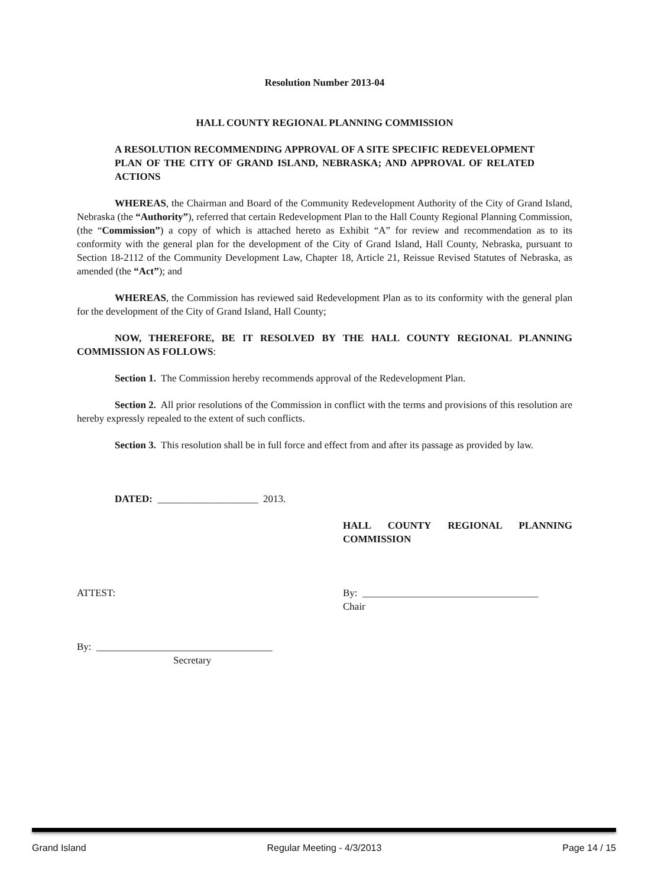Resolution Number 2013-04
HALL COUNTY REGIONAL PLANNING COMMISSION
A RESOLUTION RECOMMENDING APPROVAL OF A SITE SPECIFIC REDEVELOPMENT PLAN OF THE CITY OF GRAND ISLAND, NEBRASKA; AND APPROVAL OF RELATED ACTIONS
WHEREAS, the Chairman and Board of the Community Redevelopment Authority of the City of Grand Island, Nebraska (the “Authority”), referred that certain Redevelopment Plan to the Hall County Regional Planning Commission, (the “Commission”) a copy of which is attached hereto as Exhibit “A” for review and recommendation as to its conformity with the general plan for the development of the City of Grand Island, Hall County, Nebraska, pursuant to Section 18-2112 of the Community Development Law, Chapter 18, Article 21, Reissue Revised Statutes of Nebraska, as amended (the “Act”); and
WHEREAS, the Commission has reviewed said Redevelopment Plan as to its conformity with the general plan for the development of the City of Grand Island, Hall County;
NOW, THEREFORE, BE IT RESOLVED BY THE HALL COUNTY REGIONAL PLANNING COMMISSION AS FOLLOWS:
Section 1. The Commission hereby recommends approval of the Redevelopment Plan.
Section 2. All prior resolutions of the Commission in conflict with the terms and provisions of this resolution are hereby expressly repealed to the extent of such conflicts.
Section 3. This resolution shall be in full force and effect from and after its passage as provided by law.
DATED: ____________________ 2013.
HALL COUNTY REGIONAL PLANNING COMMISSION
ATTEST: By: ___________________________________
Chair
By: ___________________________________
Secretary
Grand Island Regular Meeting - 4/3/2013 Page 14 / 15